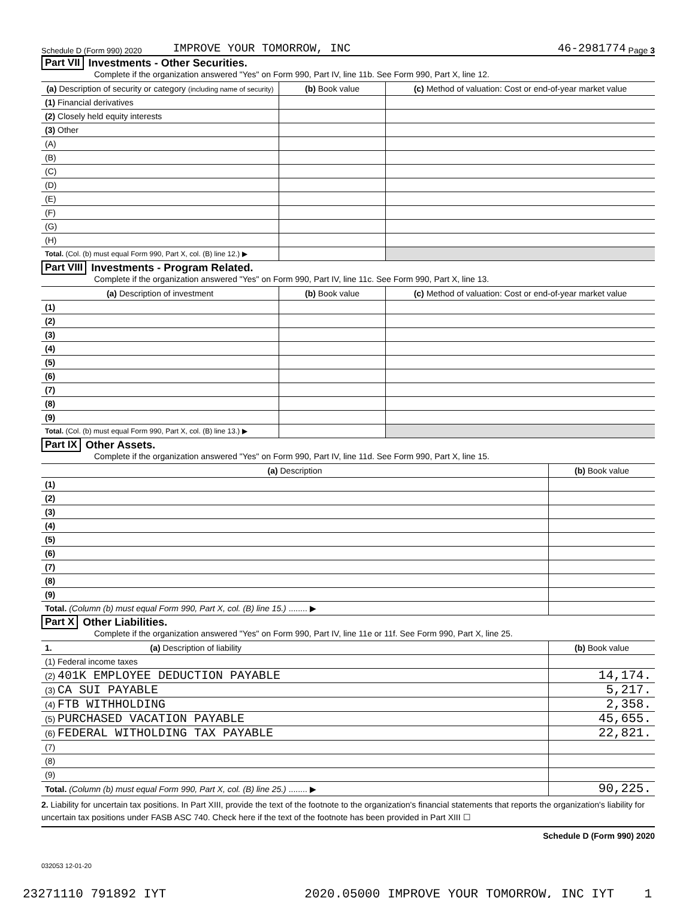Schedule D (Form 990) 2020 IMPROVE YOUR TOMORROW, INC 46-2981774 Page 3
Part VII Investments - Other Securities.
Complete if the organization answered "Yes" on Form 990, Part IV, line 11b. See Form 990, Part X, line 12.
| (a) Description of security or category (including name of security) | (b) Book value | (c) Method of valuation: Cost or end-of-year market value |
| --- | --- | --- |
| (1) Financial derivatives | | |
| (2) Closely held equity interests | | |
| (3) Other | | |
| (A) | | |
| (B) | | |
| (C) | | |
| (D) | | |
| (E) | | |
| (F) | | |
| (G) | | |
| (H) | | |
| Total. (Col. (b) must equal Form 990, Part X, col. (B) line 12.) ▶ | | |
Part VIII Investments - Program Related.
Complete if the organization answered "Yes" on Form 990, Part IV, line 11c. See Form 990, Part X, line 13.
| (a) Description of investment | (b) Book value | (c) Method of valuation: Cost or end-of-year market value |
| --- | --- | --- |
| (1) | | |
| (2) | | |
| (3) | | |
| (4) | | |
| (5) | | |
| (6) | | |
| (7) | | |
| (8) | | |
| (9) | | |
| Total. (Col. (b) must equal Form 990, Part X, col. (B) line 13.) ▶ | | |
Part IX Other Assets.
Complete if the organization answered "Yes" on Form 990, Part IV, line 11d. See Form 990, Part X, line 15.
| (a) Description | (b) Book value |
| --- | --- |
| (1) | |
| (2) | |
| (3) | |
| (4) | |
| (5) | |
| (6) | |
| (7) | |
| (8) | |
| (9) | |
| Total. (Column (b) must equal Form 990, Part X, col. (B) line 15.) ........ ▶ | |
Part X Other Liabilities.
Complete if the organization answered "Yes" on Form 990, Part IV, line 11e or 11f. See Form 990, Part X, line 25.
| 1. (a) Description of liability | (b) Book value |
| --- | --- |
| (1) Federal income taxes | |
| (2) 401K EMPLOYEE DEDUCTION PAYABLE | 14,174. |
| (3) CA SUI PAYABLE | 5,217. |
| (4) FTB WITHHOLDING | 2,358. |
| (5) PURCHASED VACATION PAYABLE | 45,655. |
| (6) FEDERAL WITHOLDING TAX PAYABLE | 22,821. |
| (7) | |
| (8) | |
| (9) | |
| Total. (Column (b) must equal Form 990, Part X, col. (B) line 25.) ........ ▶ | 90,225. |
2. Liability for uncertain tax positions. In Part XIII, provide the text of the footnote to the organization's financial statements that reports the organization's liability for uncertain tax positions under FASB ASC 740. Check here if the text of the footnote has been provided in Part XIII ☐
Schedule D (Form 990) 2020
032053 12-01-20
23271110 791892 IYT 2020.05000 IMPROVE YOUR TOMORROW, INC IYT____1